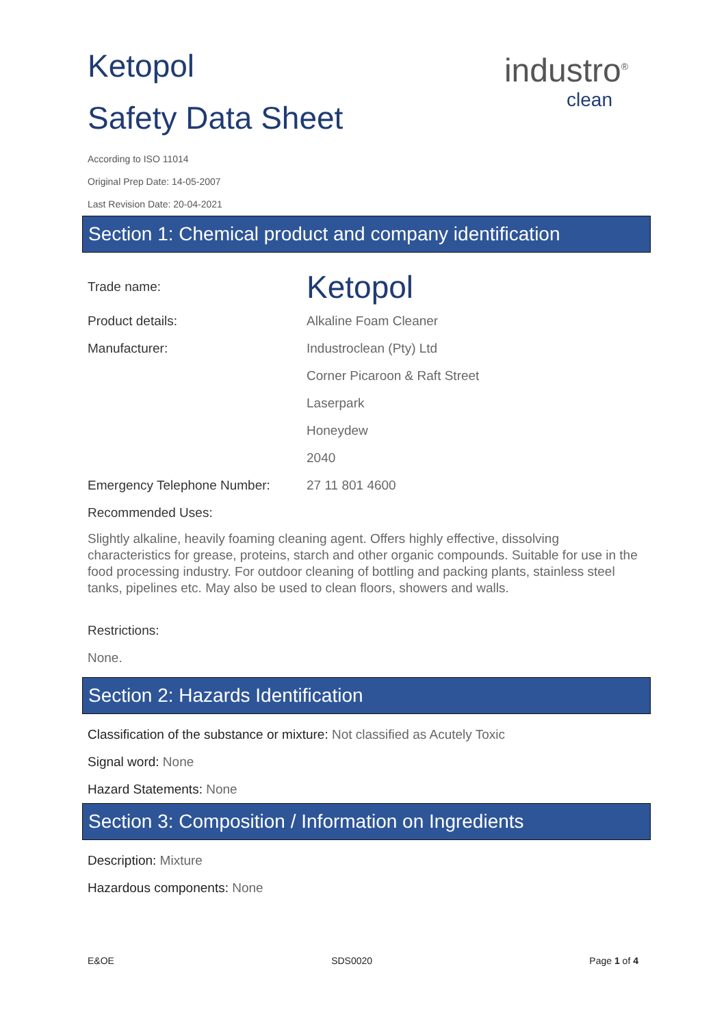industro<sup>®</sup>
clean
Ketopol
Safety Data Sheet
According to ISO 11014
Original Prep Date: 14-05-2007
Last Revision Date: 20-04-2021
Section 1: Chemical product and company identification
Trade name:
Ketopol
Product details: Alkaline Foam Cleaner
Manufacturer: Industroclean (Pty) Ltd
Corner Picaroon & Raft Street
Laserpark
Honeydew
2040
Emergency Telephone Number: 27 11 801 4600
Recommended Uses:
Slightly alkaline, heavily foaming cleaning agent. Offers highly effective, dissolving characteristics for grease, proteins, starch and other organic compounds. Suitable for use in the food processing industry. For outdoor cleaning of bottling and packing plants, stainless steel tanks, pipelines etc. May also be used to clean floors, showers and walls.
Restrictions:
None.
Section 2: Hazards Identification
Classification of the substance or mixture: Not classified as Acutely Toxic
Signal word: None
Hazard Statements: None
Section 3: Composition / Information on Ingredients
Description: Mixture
Hazardous components: None
E&OE SDS0020 Page 1 of 4